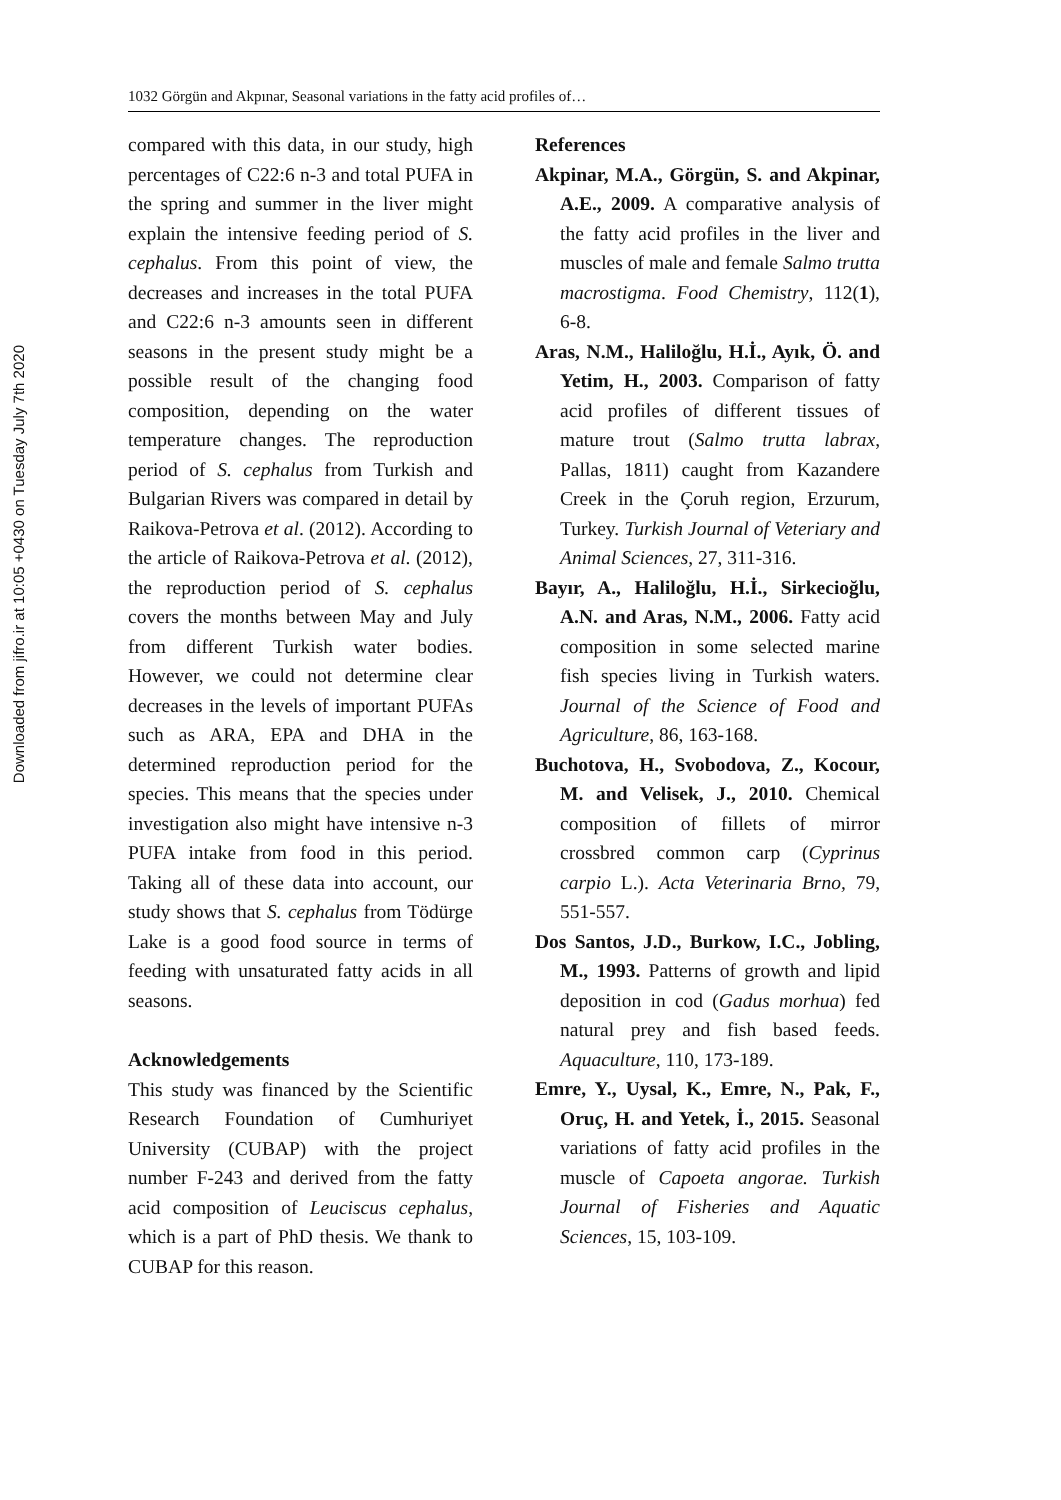Downloaded from jifro.ir at 10:05 +0430 on Tuesday July 7th 2020
1032 Görgün and Akpınar, Seasonal variations in the fatty acid profiles of…
compared with this data, in our study, high percentages of C22:6 n-3 and total PUFA in the spring and summer in the liver might explain the intensive feeding period of S. cephalus. From this point of view, the decreases and increases in the total PUFA and C22:6 n-3 amounts seen in different seasons in the present study might be a possible result of the changing food composition, depending on the water temperature changes. The reproduction period of S. cephalus from Turkish and Bulgarian Rivers was compared in detail by Raikova-Petrova et al. (2012). According to the article of Raikova-Petrova et al. (2012), the reproduction period of S. cephalus covers the months between May and July from different Turkish water bodies. However, we could not determine clear decreases in the levels of important PUFAs such as ARA, EPA and DHA in the determined reproduction period for the species. This means that the species under investigation also might have intensive n-3 PUFA intake from food in this period. Taking all of these data into account, our study shows that S. cephalus from Tödürge Lake is a good food source in terms of feeding with unsaturated fatty acids in all seasons.
Acknowledgements
This study was financed by the Scientific Research Foundation of Cumhuriyet University (CUBAP) with the project number F-243 and derived from the fatty acid composition of Leuciscus cephalus, which is a part of PhD thesis. We thank to CUBAP for this reason.
References
Akpinar, M.A., Görgün, S. and Akpinar, A.E., 2009. A comparative analysis of the fatty acid profiles in the liver and muscles of male and female Salmo trutta macrostigma. Food Chemistry, 112(1), 6-8.
Aras, N.M., Haliloğlu, H.İ., Ayık, Ö. and Yetim, H., 2003. Comparison of fatty acid profiles of different tissues of mature trout (Salmo trutta labrax, Pallas, 1811) caught from Kazandere Creek in the Çoruh region, Erzurum, Turkey. Turkish Journal of Veteriary and Animal Sciences, 27, 311-316.
Bayır, A., Haliloğlu, H.İ., Sirkecioğlu, A.N. and Aras, N.M., 2006. Fatty acid composition in some selected marine fish species living in Turkish waters. Journal of the Science of Food and Agriculture, 86, 163-168.
Buchotova, H., Svobodova, Z., Kocour, M. and Velisek, J., 2010. Chemical composition of fillets of mirror crossbred common carp (Cyprinus carpio L.). Acta Veterinaria Brno, 79, 551-557.
Dos Santos, J.D., Burkow, I.C., Jobling, M., 1993. Patterns of growth and lipid deposition in cod (Gadus morhua) fed natural prey and fish based feeds. Aquaculture, 110, 173-189.
Emre, Y., Uysal, K., Emre, N., Pak, F., Oruç, H. and Yetek, İ., 2015. Seasonal variations of fatty acid profiles in the muscle of Capoeta angorae. Turkish Journal of Fisheries and Aquatic Sciences, 15, 103-109.